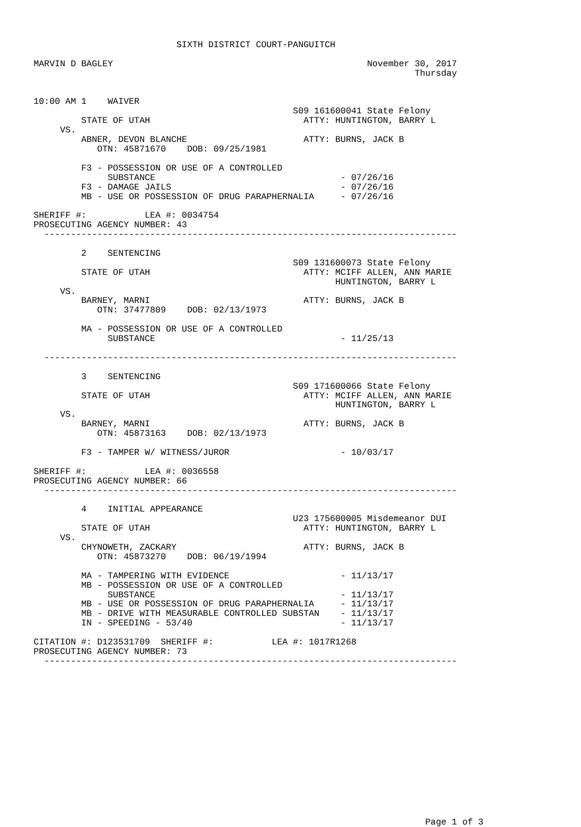SIXTH DISTRICT COURT-PANGUITCH

MARVIN D BAGLEY                                                November 30, 2017
                                                                        Thursday


10:00 AM 1    WAIVER
                                                 S09 161600041 State Felony
         STATE OF UTAH                             ATTY: HUNTINGTON, BARRY L
     VS.
         ABNER, DEVON BLANCHE                      ATTY: BURNS, JACK B
            OTN: 45871670    DOB: 09/25/1981

         F3 - POSSESSION OR USE OF A CONTROLLED
              SUBSTANCE                                   - 07/26/16
         F3 - DAMAGE JAILS                                - 07/26/16
         MB - USE OR POSSESSION OF DRUG PARAPHERNALIA     - 07/26/16

SHERIFF #:           LEA #: 0034754
PROSECUTING AGENCY NUMBER: 43
  ------------------------------------------------------------------------------

         2    SENTENCING
                                                 S09 131600073 State Felony
         STATE OF UTAH                             ATTY: MCIFF ALLEN, ANN MARIE
                                                         HUNTINGTON, BARRY L
     VS.
         BARNEY, MARNI                             ATTY: BURNS, JACK B
            OTN: 37477809    DOB: 02/13/1973

         MA - POSSESSION OR USE OF A CONTROLLED
              SUBSTANCE                                   - 11/25/13

  ------------------------------------------------------------------------------

         3    SENTENCING
                                                 S09 171600066 State Felony
         STATE OF UTAH                             ATTY: MCIFF ALLEN, ANN MARIE
                                                         HUNTINGTON, BARRY L
     VS.
         BARNEY, MARNI                             ATTY: BURNS, JACK B
            OTN: 45873163    DOB: 02/13/1973

         F3 - TAMPER W/ WITNESS/JUROR                     - 10/03/17

SHERIFF #:           LEA #: 0036558
PROSECUTING AGENCY NUMBER: 66
  ------------------------------------------------------------------------------

         4    INITIAL APPEARANCE
                                                 U23 175600005 Misdemeanor DUI
         STATE OF UTAH                             ATTY: HUNTINGTON, BARRY L
     VS.
         CHYNOWETH, ZACKARY                        ATTY: BURNS, JACK B
            OTN: 45873270    DOB: 06/19/1994

         MA - TAMPERING WITH EVIDENCE                     - 11/13/17
         MB - POSSESSION OR USE OF A CONTROLLED
              SUBSTANCE                                   - 11/13/17
         MB - USE OR POSSESSION OF DRUG PARAPHERNALIA     - 11/13/17
         MB - DRIVE WITH MEASURABLE CONTROLLED SUBSTAN    - 11/13/17
         IN - SPEEDING - 53/40                            - 11/13/17

CITATION #: D123531709  SHERIFF #:           LEA #: 1017R1268
PROSECUTING AGENCY NUMBER: 73
  ------------------------------------------------------------------------------
















                                                                          Page 1 of 3